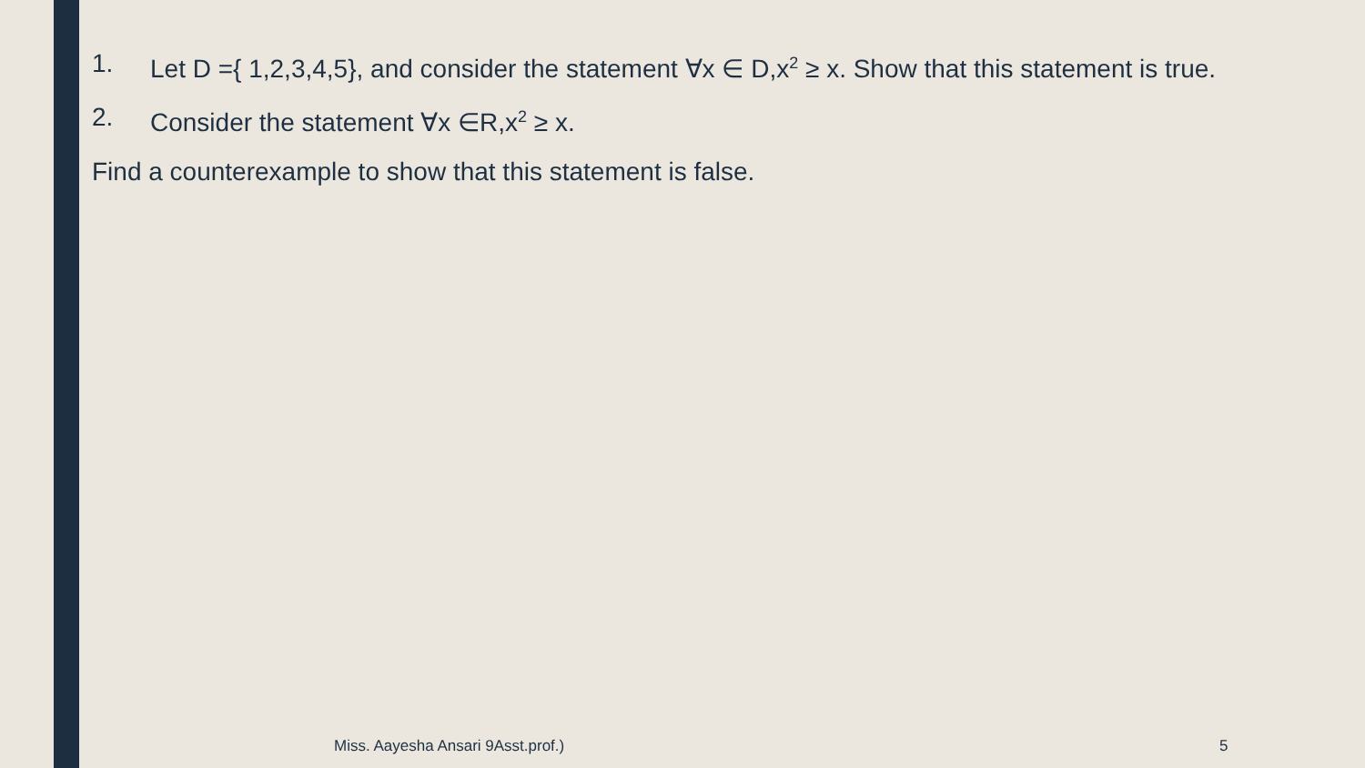1. Let D ={ 1,2,3,4,5}, and consider the statement ∀x ∈ D,x<sup>2</sup> ≥ x. Show that this statement is true.
2. Consider the statement ∀x ∈R,x<sup>2</sup> ≥ x.
Find a counterexample to show that this statement is false.
Miss. Aayesha Ansari 9Asst.prof.)
5